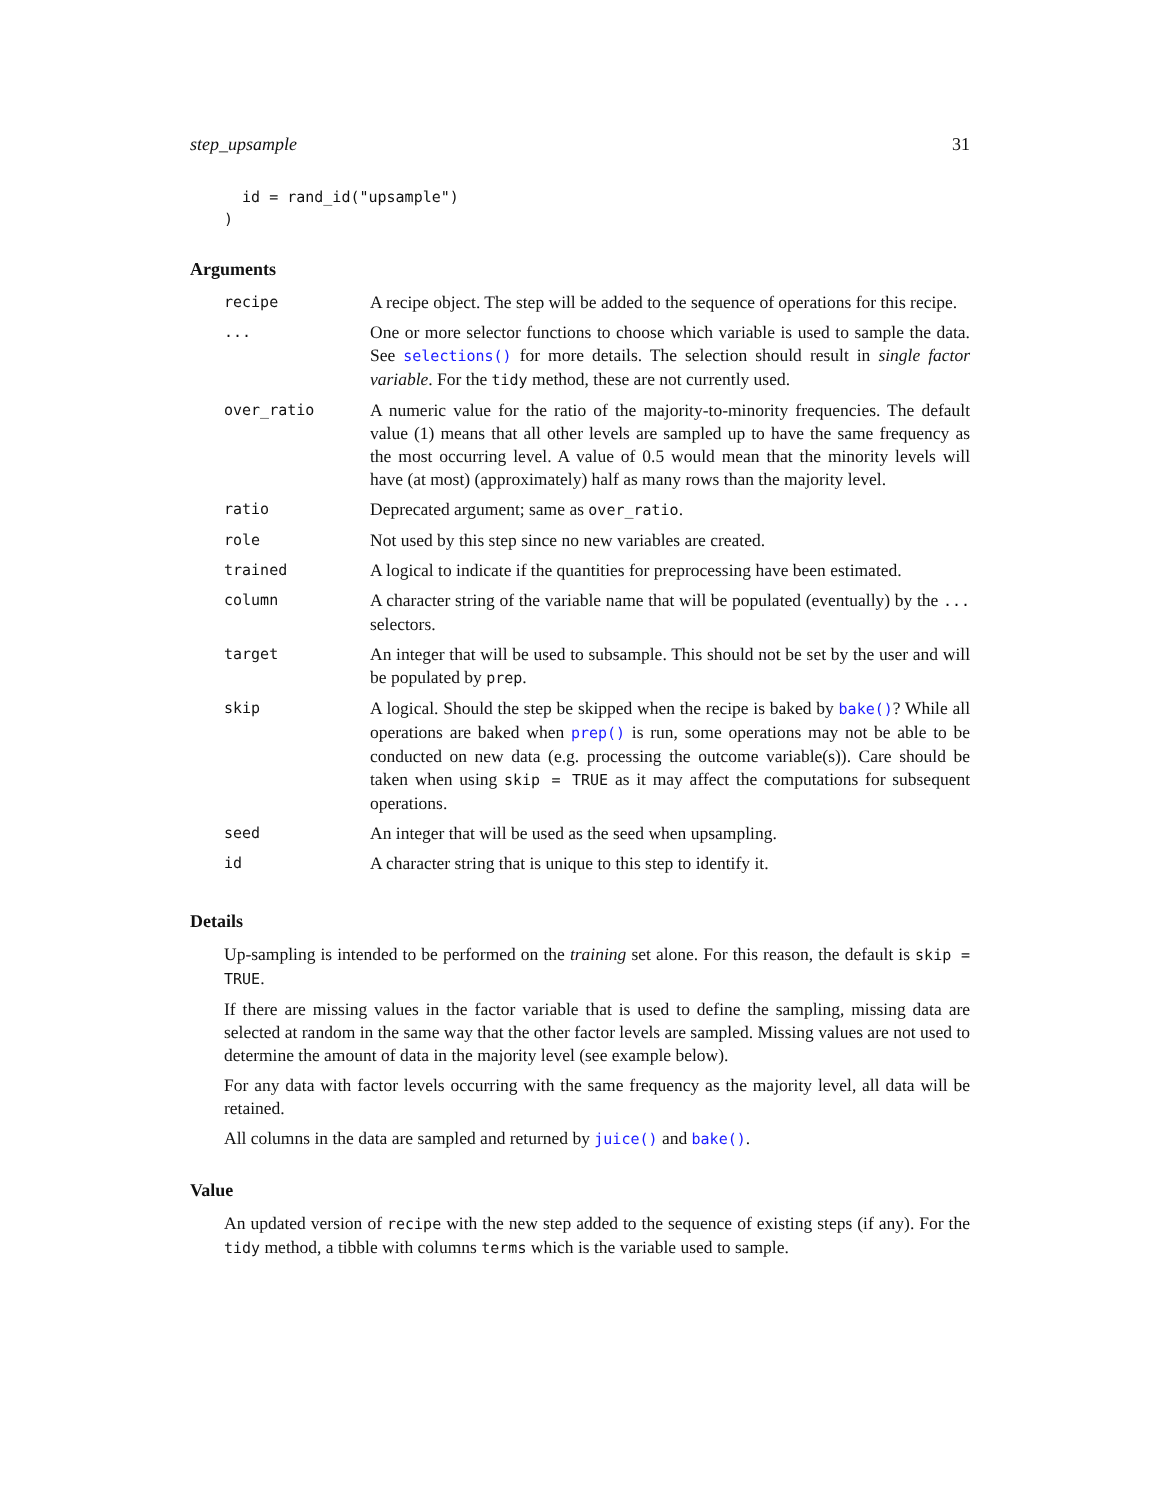step_upsample 31
  id = rand_id("upsample")
)
Arguments
| recipe | A recipe object. The step will be added to the sequence of operations for this recipe. |
| ... | One or more selector functions to choose which variable is used to sample the data. See selections() for more details. The selection should result in single factor variable . For the tidy method, these are not currently used. |
| over_ratio | A numeric value for the ratio of the majority-to-minority frequencies. The default value (1) means that all other levels are sampled up to have the same frequency as the most occurring level. A value of 0.5 would mean that the minority levels will have (at most) (approximately) half as many rows than the majority level. |
| ratio | Deprecated argument; same as over_ratio . |
| role | Not used by this step since no new variables are created. |
| trained | A logical to indicate if the quantities for preprocessing have been estimated. |
| column | A character string of the variable name that will be populated (eventually) by the ... selectors. |
| target | An integer that will be used to subsample. This should not be set by the user and will be populated by prep . |
| skip | A logical. Should the step be skipped when the recipe is baked by bake() ? While all operations are baked when prep() is run, some operations may not be able to be conducted on new data (e.g. processing the outcome variable(s)). Care should be taken when using skip = TRUE as it may affect the computations for subsequent operations. |
| seed | An integer that will be used as the seed when upsampling. |
| id | A character string that is unique to this step to identify it. |
Details
Up-sampling is intended to be performed on the training set alone. For this reason, the default is skip = TRUE.
If there are missing values in the factor variable that is used to define the sampling, missing data are selected at random in the same way that the other factor levels are sampled. Missing values are not used to determine the amount of data in the majority level (see example below).
For any data with factor levels occurring with the same frequency as the majority level, all data will be retained.
All columns in the data are sampled and returned by juice() and bake().
Value
An updated version of recipe with the new step added to the sequence of existing steps (if any). For the tidy method, a tibble with columns terms which is the variable used to sample.